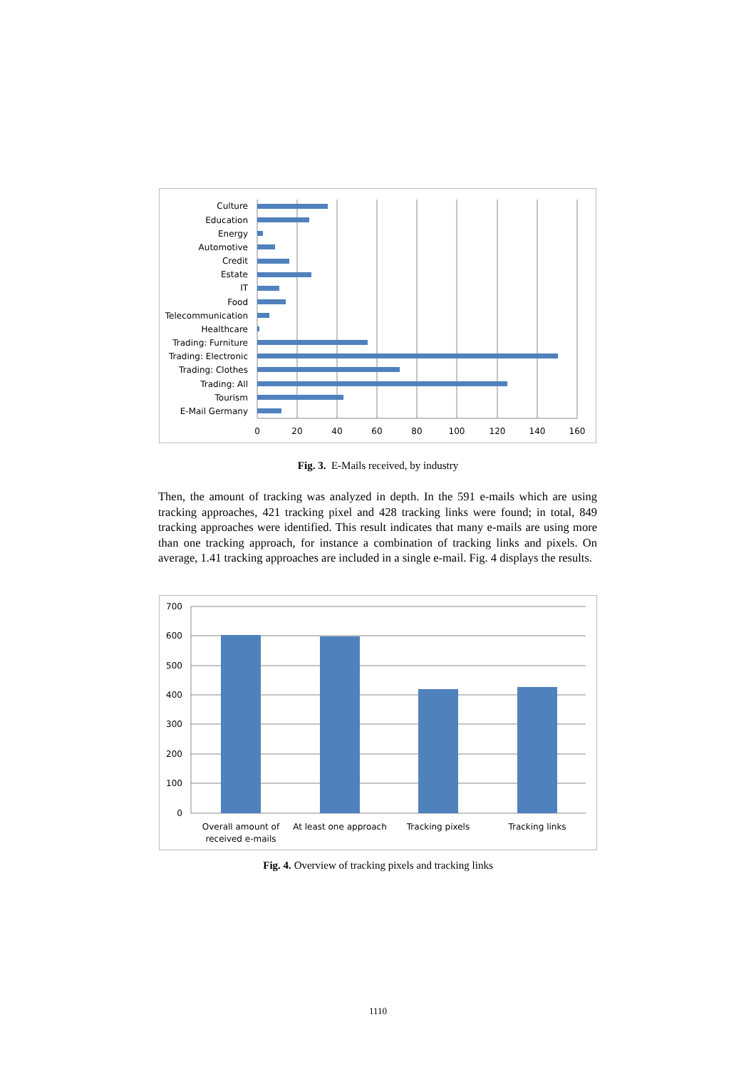Culture
Education
Energy
Automotive
Credit
Estate
IT
Food
Telecommunication
Healthcare
Trading: Furniture
Trading: Electronic
Trading: Clothes
Trading: All
Tourism
E-Mail Germany
0
20
40
60
80
100
120
140
160
Fig. 3. E-Mails received, by industry
Then, the amount of tracking was analyzed in depth. In the 591 e-mails which are using tracking approaches, 421 tracking pixel and 428 tracking links were found; in total, 849 tracking approaches were identified. This result indicates that many e-mails are using more than one tracking approach, for instance a combination of tracking links and pixels. On average, 1.41 tracking approaches are included in a single e-mail. Fig. 4 displays the results.
700
600
500
400
300
200
100
0
Overall amount of
received e-mails
At least one approach
Tracking pixels
Tracking links
Fig. 4. Overview of tracking pixels and tracking links
1110